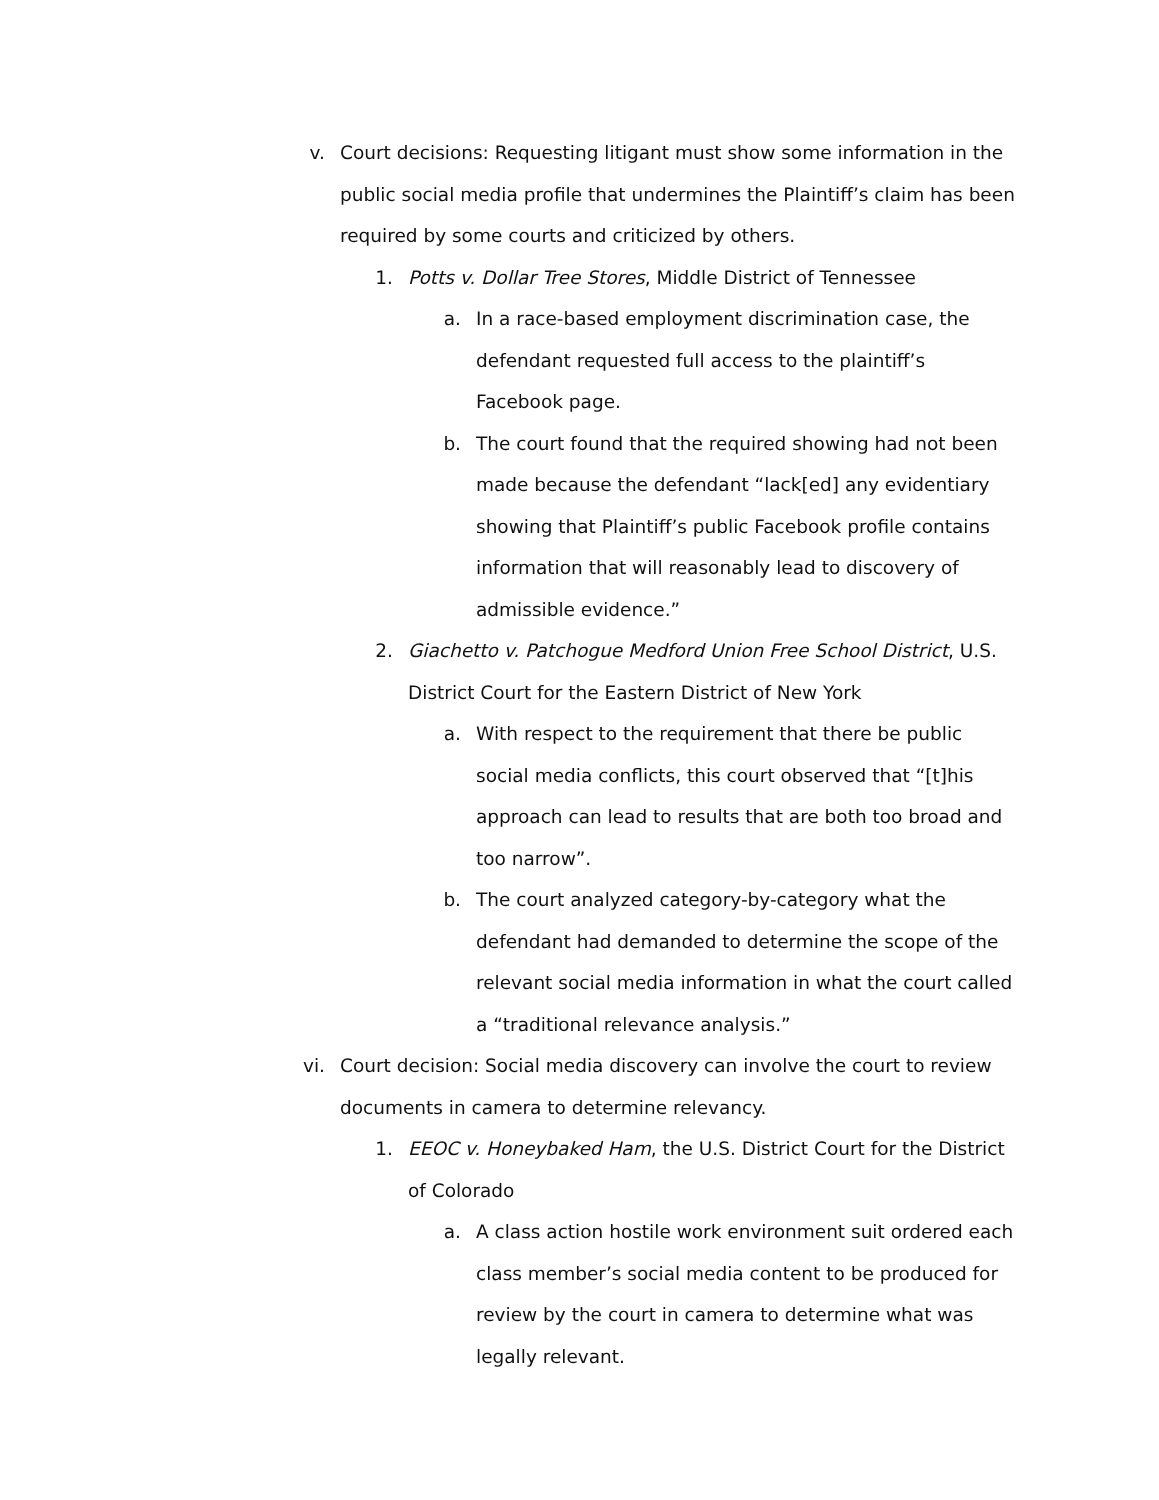v. Court decisions: Requesting litigant must show some information in the public social media profile that undermines the Plaintiff’s claim has been required by some courts and criticized by others.
1. Potts v. Dollar Tree Stores, Middle District of Tennessee
a. In a race-based employment discrimination case, the defendant requested full access to the plaintiff’s Facebook page.
b. The court found that the required showing had not been made because the defendant “lack[ed] any evidentiary showing that Plaintiff’s public Facebook profile contains information that will reasonably lead to discovery of admissible evidence.”
2. Giachetto v. Patchogue Medford Union Free School District, U.S. District Court for the Eastern District of New York
a. With respect to the requirement that there be public social media conflicts, this court observed that “[t]his approach can lead to results that are both too broad and too narrow”.
b. The court analyzed category-by-category what the defendant had demanded to determine the scope of the relevant social media information in what the court called a “traditional relevance analysis.”
vi. Court decision: Social media discovery can involve the court to review documents in camera to determine relevancy.
1. EEOC v. Honeybaked Ham, the U.S. District Court for the District of Colorado
a. A class action hostile work environment suit ordered each class member’s social media content to be produced for review by the court in camera to determine what was legally relevant.